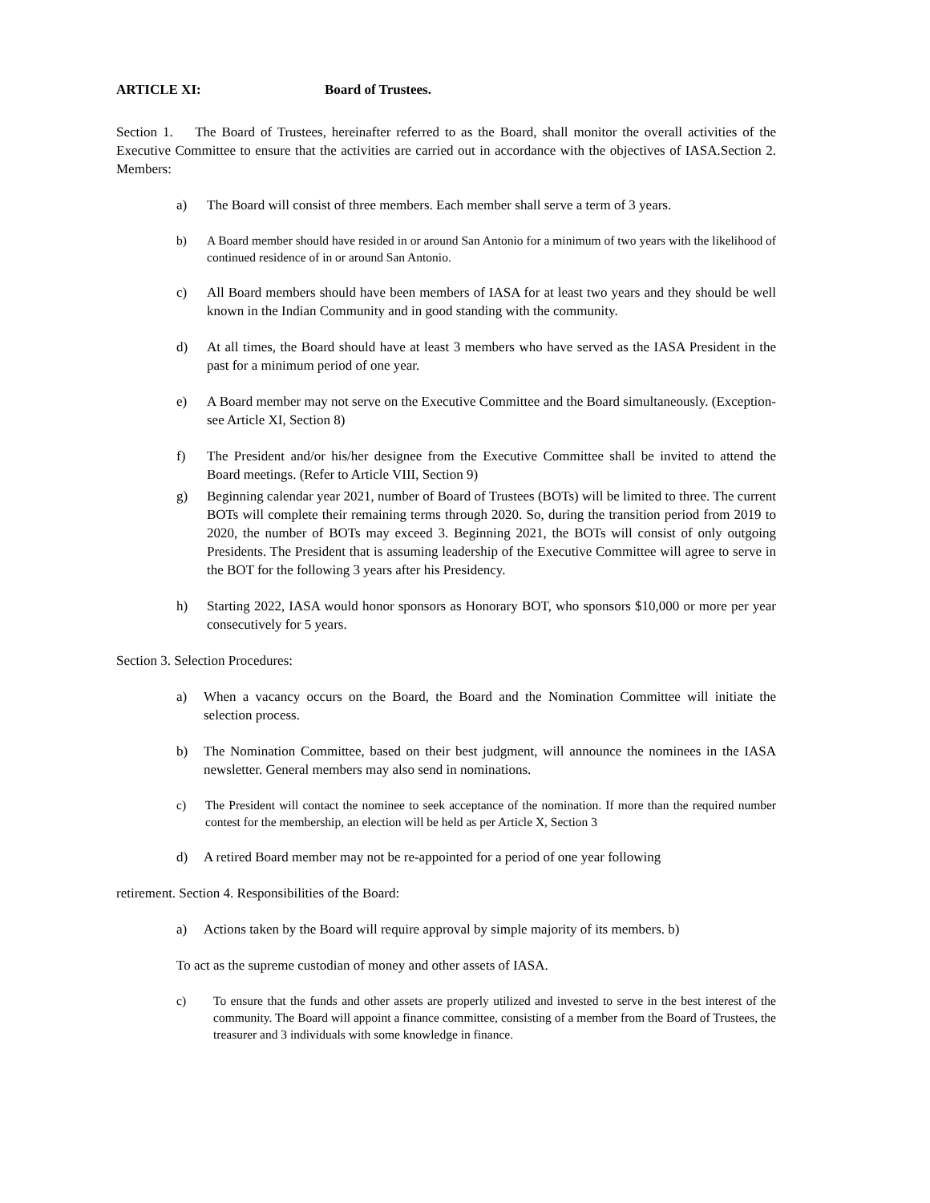ARTICLE XI: Board of Trustees.
Section 1. The Board of Trustees, hereinafter referred to as the Board, shall monitor the overall activities of the Executive Committee to ensure that the activities are carried out in accordance with the objectives of IASA.Section 2. Members:
a) The Board will consist of three members. Each member shall serve a term of 3 years.
b) A Board member should have resided in or around San Antonio for a minimum of two years with the likelihood of continued residence of in or around San Antonio.
c) All Board members should have been members of IASA for at least two years and they should be well known in the Indian Community and in good standing with the community.
d) At all times, the Board should have at least 3 members who have served as the IASA President in the past for a minimum period of one year.
e) A Board member may not serve on the Executive Committee and the Board simultaneously. (Exception-see Article XI, Section 8)
f) The President and/or his/her designee from the Executive Committee shall be invited to attend the Board meetings. (Refer to Article VIII, Section 9)
g) Beginning calendar year 2021, number of Board of Trustees (BOTs) will be limited to three. The current BOTs will complete their remaining terms through 2020. So, during the transition period from 2019 to 2020, the number of BOTs may exceed 3. Beginning 2021, the BOTs will consist of only outgoing Presidents. The President that is assuming leadership of the Executive Committee will agree to serve in the BOT for the following 3 years after his Presidency.
h) Starting 2022, IASA would honor sponsors as Honorary BOT, who sponsors $10,000 or more per year consecutively for 5 years.
Section 3. Selection Procedures:
a) When a vacancy occurs on the Board, the Board and the Nomination Committee will initiate the selection process.
b) The Nomination Committee, based on their best judgment, will announce the nominees in the IASA newsletter. General members may also send in nominations.
c) The President will contact the nominee to seek acceptance of the nomination. If more than the required number contest for the membership, an election will be held as per Article X, Section 3
d) A retired Board member may not be re-appointed for a period of one year following
retirement. Section 4. Responsibilities of the Board:
a) Actions taken by the Board will require approval by simple majority of its members. b)
To act as the supreme custodian of money and other assets of IASA.
c) To ensure that the funds and other assets are properly utilized and invested to serve in the best interest of the community. The Board will appoint a finance committee, consisting of a member from the Board of Trustees, the treasurer and 3 individuals with some knowledge in finance.